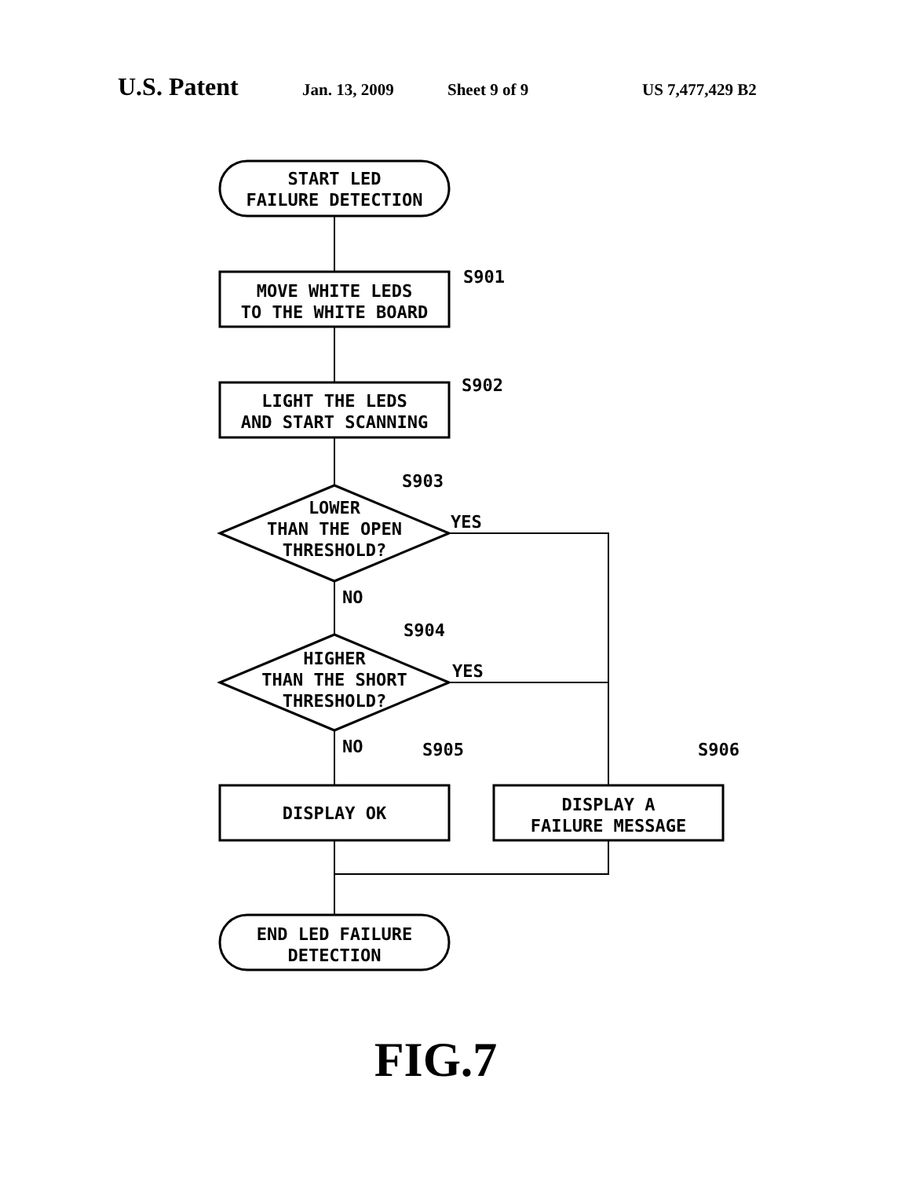U.S. Patent Jan. 13, 2009 Sheet 9 of 9 US 7,477,429 B2
START LED
FAILURE DETECTION
MOVE WHITE LEDS
TO THE WHITE BOARD
LIGHT THE LEDS
AND START SCANNING
LOWER
THAN THE OPEN
THRESHOLD?
HIGHER
THAN THE SHORT
THRESHOLD?
DISPLAY OK
DISPLAY A
FAILURE MESSAGE
END LED FAILURE
DETECTION
S901
S902
S903
YES
NO
S904
YES
NO
S905
S906
FIG.7